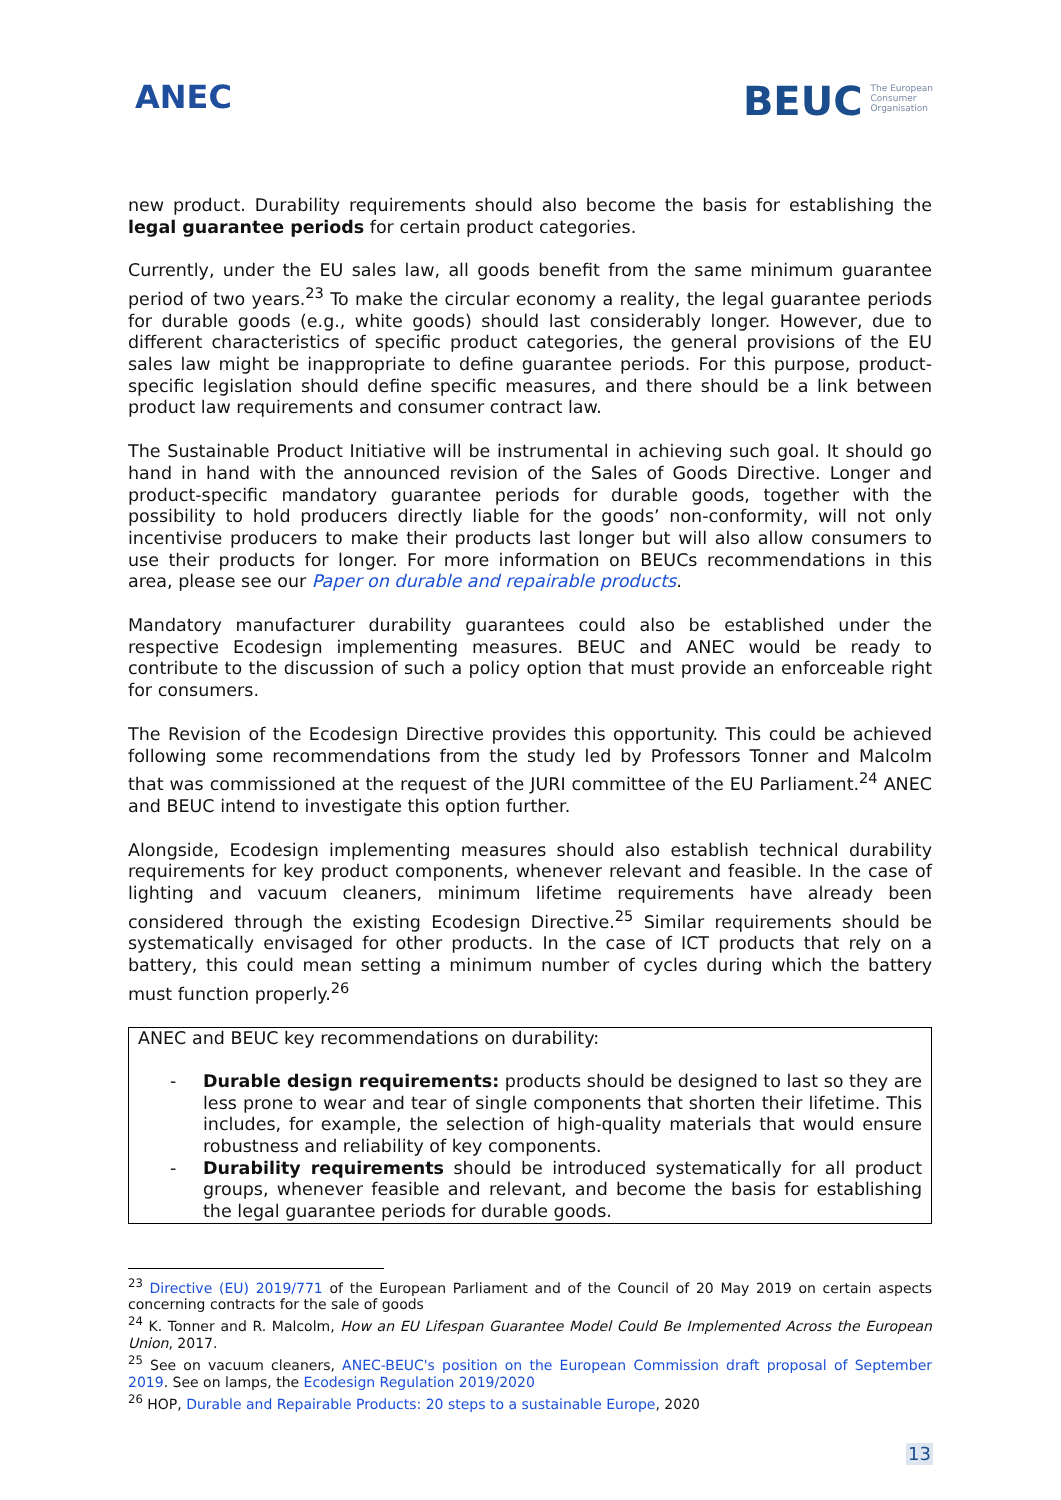ANEC
BEUC The European
Consumer
Organisation
new product. Durability requirements should also become the basis for establishing the legal guarantee periods for certain product categories.
Currently, under the EU sales law, all goods benefit from the same minimum guarantee period of two years.<sup>23</sup> To make the circular economy a reality, the legal guarantee periods for durable goods (e.g., white goods) should last considerably longer. However, due to different characteristics of specific product categories, the general provisions of the EU sales law might be inappropriate to define guarantee periods. For this purpose, product-specific legislation should define specific measures, and there should be a link between product law requirements and consumer contract law.
The Sustainable Product Initiative will be instrumental in achieving such goal. It should go hand in hand with the announced revision of the Sales of Goods Directive. Longer and product-specific mandatory guarantee periods for durable goods, together with the possibility to hold producers directly liable for the goods’ non-conformity, will not only incentivise producers to make their products last longer but will also allow consumers to use their products for longer. For more information on BEUCs recommendations in this area, please see our Paper on durable and repairable products.
Mandatory manufacturer durability guarantees could also be established under the respective Ecodesign implementing measures. BEUC and ANEC would be ready to contribute to the discussion of such a policy option that must provide an enforceable right for consumers.
The Revision of the Ecodesign Directive provides this opportunity. This could be achieved following some recommendations from the study led by Professors Tonner and Malcolm that was commissioned at the request of the JURI committee of the EU Parliament.<sup>24</sup> ANEC and BEUC intend to investigate this option further.
Alongside, Ecodesign implementing measures should also establish technical durability requirements for key product components, whenever relevant and feasible. In the case of lighting and vacuum cleaners, minimum lifetime requirements have already been considered through the existing Ecodesign Directive.<sup>25</sup> Similar requirements should be systematically envisaged for other products. In the case of ICT products that rely on a battery, this could mean setting a minimum number of cycles during which the battery must function properly.<sup>26</sup>
ANEC and BEUC key recommendations on durability:
- Durable design requirements: products should be designed to last so they are less prone to wear and tear of single components that shorten their lifetime. This includes, for example, the selection of high-quality materials that would ensure robustness and reliability of key components.
- Durability requirements should be introduced systematically for all product groups, whenever feasible and relevant, and become the basis for establishing the legal guarantee periods for durable goods.
<sup>23</sup> Directive (EU) 2019/771 of the European Parliament and of the Council of 20 May 2019 on certain aspects concerning contracts for the sale of goods
<sup>24</sup> K. Tonner and R. Malcolm, How an EU Lifespan Guarantee Model Could Be Implemented Across the European Union, 2017.
<sup>25</sup> See on vacuum cleaners, ANEC-BEUC's position on the European Commission draft proposal of September 2019. See on lamps, the Ecodesign Regulation 2019/2020
<sup>26</sup> HOP, Durable and Repairable Products: 20 steps to a sustainable Europe, 2020
13